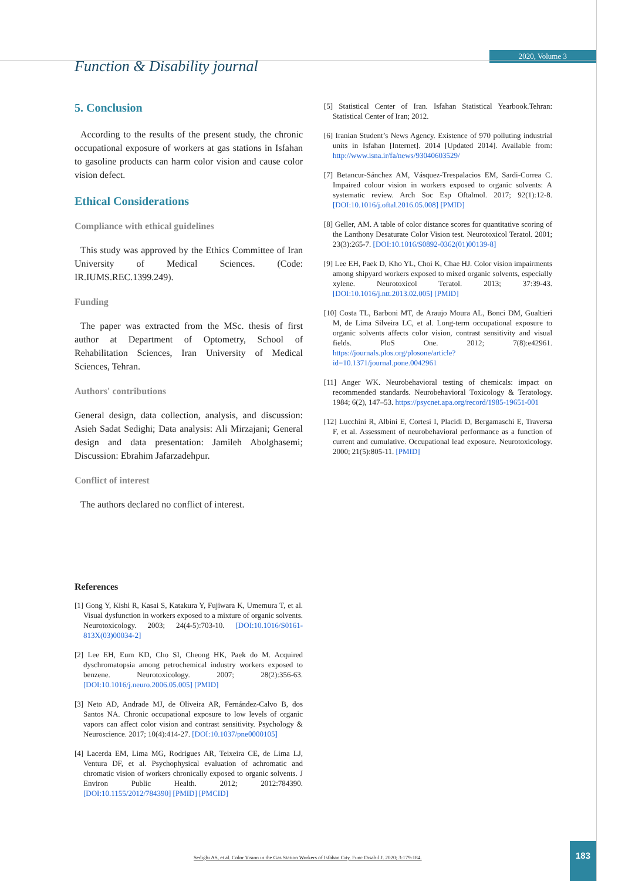Function & Disability journal
2020, Volume 3
5. Conclusion
According to the results of the present study, the chronic occupational exposure of workers at gas stations in Isfahan to gasoline products can harm color vision and cause color vision defect.
Ethical Considerations
Compliance with ethical guidelines
This study was approved by the Ethics Committee of Iran University of Medical Sciences. (Code: IR.IUMS.REC.1399.249).
Funding
The paper was extracted from the MSc. thesis of first author at Department of Optometry, School of Rehabilitation Sciences, Iran University of Medical Sciences, Tehran.
Authors' contributions
General design, data collection, analysis, and discussion: Asieh Sadat Sedighi; Data analysis: Ali Mirzajani; General design and data presentation: Jamileh Abolghasemi; Discussion: Ebrahim Jafarzadehpur.
Conflict of interest
The authors declared no conflict of interest.
References
[1] Gong Y, Kishi R, Kasai S, Katakura Y, Fujiwara K, Umemura T, et al. Visual dysfunction in workers exposed to a mixture of organic solvents. Neurotoxicology. 2003; 24(4-5):703-10. [DOI:10.1016/S0161-813X(03)00034-2]
[2] Lee EH, Eum KD, Cho SI, Cheong HK, Paek do M. Acquired dyschromatopsia among petrochemical industry workers exposed to benzene. Neurotoxicology. 2007; 28(2):356-63. [DOI:10.1016/j.neuro.2006.05.005] [PMID]
[3] Neto AD, Andrade MJ, de Oliveira AR, Fernández-Calvo B, dos Santos NA. Chronic occupational exposure to low levels of organic vapors can affect color vision and contrast sensitivity. Psychology & Neuroscience. 2017; 10(4):414-27. [DOI:10.1037/pne0000105]
[4] Lacerda EM, Lima MG, Rodrigues AR, Teixeira CE, de Lima LJ, Ventura DF, et al. Psychophysical evaluation of achromatic and chromatic vision of workers chronically exposed to organic solvents. J Environ Public Health. 2012; 2012:784390. [DOI:10.1155/2012/784390] [PMID] [PMCID]
[5] Statistical Center of Iran. Isfahan Statistical Yearbook.Tehran: Statistical Center of Iran; 2012.
[6] Iranian Student’s News Agency. Existence of 970 polluting industrial units in Isfahan [Internet]. 2014 [Updated 2014]. Available from: http://www.isna.ir/fa/news/93040603529/
[7] Betancur-Sánchez AM, Vásquez-Trespalacios EM, Sardi-Correa C. Impaired colour vision in workers exposed to organic solvents: A systematic review. Arch Soc Esp Oftalmol. 2017; 92(1):12-8. [DOI:10.1016/j.oftal.2016.05.008] [PMID]
[8] Geller, AM. A table of color distance scores for quantitative scoring of the Lanthony Desaturate Color Vision test. Neurotoxicol Teratol. 2001; 23(3):265-7. [DOI:10.1016/S0892-0362(01)00139-8]
[9] Lee EH, Paek D, Kho YL, Choi K, Chae HJ. Color vision impairments among shipyard workers exposed to mixed organic solvents, especially xylene. Neurotoxicol Teratol. 2013; 37:39-43. [DOI:10.1016/j.ntt.2013.02.005] [PMID]
[10] Costa TL, Barboni MT, de Araujo Moura AL, Bonci DM, Gualtieri M, de Lima Silveira LC, et al. Long-term occupational exposure to organic solvents affects color vision, contrast sensitivity and visual fields. PloS One. 2012; 7(8):e42961. https://journals.plos.org/plosone/article?id=10.1371/journal.pone.0042961
[11] Anger WK. Neurobehavioral testing of chemicals: impact on recommended standards. Neurobehavioral Toxicology & Teratology. 1984; 6(2), 147–53. https://psycnet.apa.org/record/1985-19651-001
[12] Lucchini R, Albini E, Cortesi I, Placidi D, Bergamaschi E, Traversa F, et al. Assessment of neurobehavioral performance as a function of current and cumulative. Occupational lead exposure. Neurotoxicology. 2000; 21(5):805-11. [PMID]
Sedighi AS, et al. Color Vision in the Gas Station Workers of Isfahan City. Func Disabil J. 2020; 3:179-184.
183